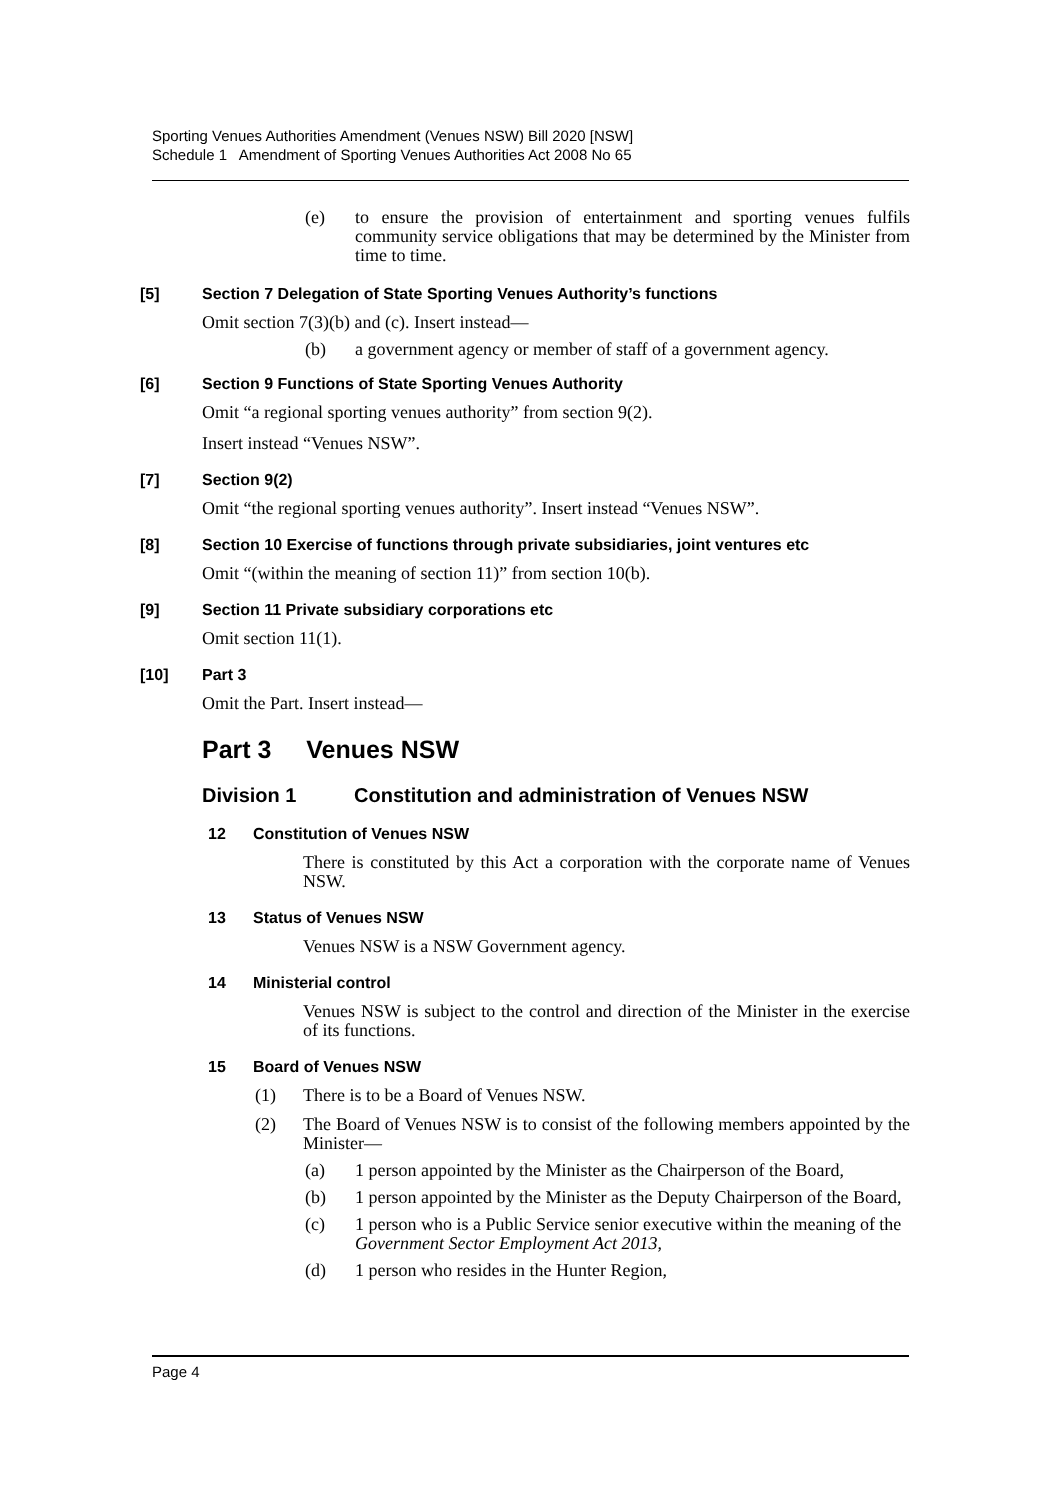Sporting Venues Authorities Amendment (Venues NSW) Bill 2020 [NSW]
Schedule 1 Amendment of Sporting Venues Authorities Act 2008 No 65
(e) to ensure the provision of entertainment and sporting venues fulfils community service obligations that may be determined by the Minister from time to time.
[5] Section 7 Delegation of State Sporting Venues Authority’s functions
Omit section 7(3)(b) and (c). Insert instead—
(b) a government agency or member of staff of a government agency.
[6] Section 9 Functions of State Sporting Venues Authority
Omit “a regional sporting venues authority” from section 9(2).
Insert instead “Venues NSW”.
[7] Section 9(2)
Omit “the regional sporting venues authority”. Insert instead “Venues NSW”.
[8] Section 10 Exercise of functions through private subsidiaries, joint ventures etc
Omit “(within the meaning of section 11)” from section 10(b).
[9] Section 11 Private subsidiary corporations etc
Omit section 11(1).
[10] Part 3
Omit the Part. Insert instead—
Part 3 Venues NSW
Division 1 Constitution and administration of Venues NSW
12 Constitution of Venues NSW
There is constituted by this Act a corporation with the corporate name of Venues NSW.
13 Status of Venues NSW
Venues NSW is a NSW Government agency.
14 Ministerial control
Venues NSW is subject to the control and direction of the Minister in the exercise of its functions.
15 Board of Venues NSW
(1) There is to be a Board of Venues NSW.
(2) The Board of Venues NSW is to consist of the following members appointed by the Minister—
(a) 1 person appointed by the Minister as the Chairperson of the Board,
(b) 1 person appointed by the Minister as the Deputy Chairperson of the Board,
(c) 1 person who is a Public Service senior executive within the meaning of the Government Sector Employment Act 2013,
(d) 1 person who resides in the Hunter Region,
Page 4